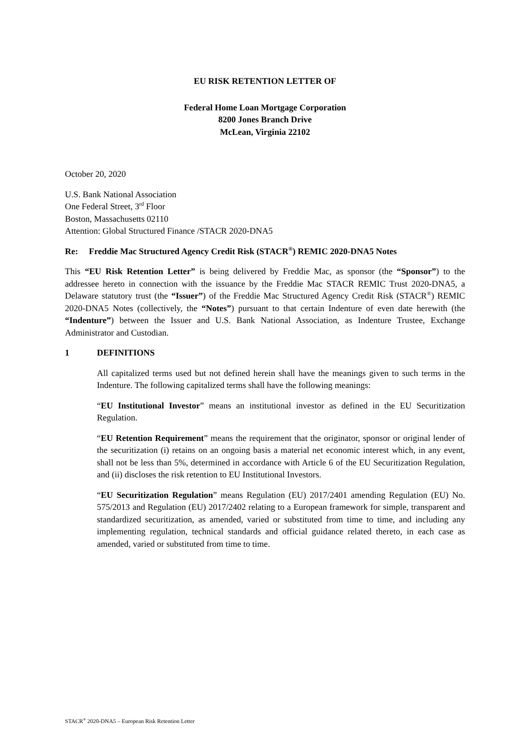EU RISK RETENTION LETTER OF
Federal Home Loan Mortgage Corporation
8200 Jones Branch Drive
McLean, Virginia 22102
October 20, 2020
U.S. Bank National Association
One Federal Street, 3<sup>rd</sup> Floor
Boston, Massachusetts 02110
Attention: Global Structured Finance /STACR 2020-DNA5
Re: Freddie Mac Structured Agency Credit Risk (STACR<sup>®</sup>) REMIC 2020-DNA5 Notes
This “EU Risk Retention Letter” is being delivered by Freddie Mac, as sponsor (the “Sponsor”) to the addressee hereto in connection with the issuance by the Freddie Mac STACR REMIC Trust 2020-DNA5, a Delaware statutory trust (the “Issuer”) of the Freddie Mac Structured Agency Credit Risk (STACR<sup>®</sup>) REMIC 2020-DNA5 Notes (collectively, the “Notes”) pursuant to that certain Indenture of even date herewith (the “Indenture”) between the Issuer and U.S. Bank National Association, as Indenture Trustee, Exchange Administrator and Custodian.
1 DEFINITIONS
All capitalized terms used but not defined herein shall have the meanings given to such terms in the Indenture. The following capitalized terms shall have the following meanings:
“EU Institutional Investor” means an institutional investor as defined in the EU Securitization Regulation.
“EU Retention Requirement” means the requirement that the originator, sponsor or original lender of the securitization (i) retains on an ongoing basis a material net economic interest which, in any event, shall not be less than 5%, determined in accordance with Article 6 of the EU Securitization Regulation, and (ii) discloses the risk retention to EU Institutional Investors.
“EU Securitization Regulation” means Regulation (EU) 2017/2401 amending Regulation (EU) No. 575/2013 and Regulation (EU) 2017/2402 relating to a European framework for simple, transparent and standardized securitization, as amended, varied or substituted from time to time, and including any implementing regulation, technical standards and official guidance related thereto, in each case as amended, varied or substituted from time to time.
STACR<sup>®</sup> 2020-DNA5 – European Risk Retention Letter